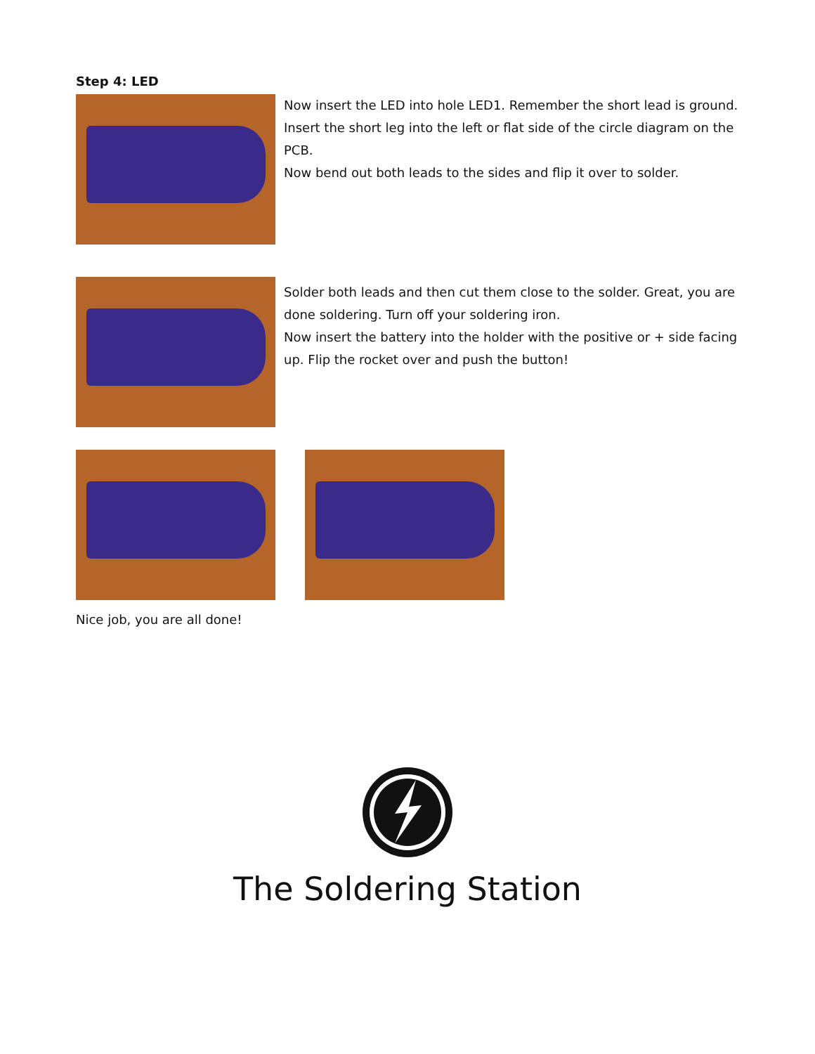Step 4: LED
Now insert the LED into hole LED1. Remember the short lead is ground. Insert the short leg into the left or flat side of the circle diagram on the PCB.
Now bend out both leads to the sides and flip it over to solder.
Solder both leads and then cut them close to the solder. Great, you are done soldering. Turn off your soldering iron.
Now insert the battery into the holder with the positive or + side facing up. Flip the rocket over and push the button!
Nice job, you are all done!
The Soldering Station